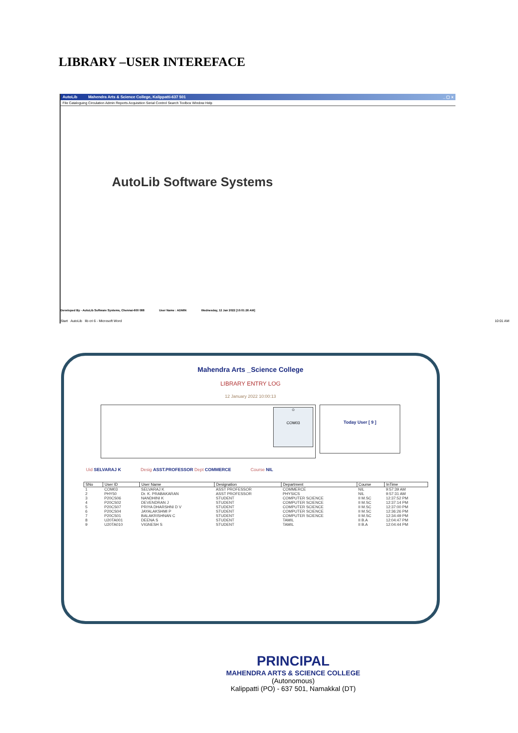LIBRARY –USER INTEREFACE
AutoLib Mahendra Arts & Science College, Kalippatti-637 501 _ ▢ x
File Cataloguing Circulation Admin Reports Acquisition Serial Control Search Toolbox Window Help
AutoLib Software Systems
Developed By - AutoLib Software Systems, Chennai-600 088 User Name : ADMIN Wednesday, 12 Jan 2022 [10:01:26 AM]
Start AutoLib lib cri 6 - Microsoft Word 10:01 AM
Mahendra Arts _Science College
LIBRARY ENTRY LOG
12 January 2022 10:00:13
☺
COM03
Today User [ 9 ]
Uid SELVARAJ K Desig ASST.PROFESSOR Dept COMMERCE Course NIL
| SNo | User ID | User Name | Designation | Department | Course | InTime |
| --- | --- | --- | --- | --- | --- | --- |
| 1 | COM03 | SELVARAJ K | ASST PROFESSOR | COMMERCE | NIL | 9:57:39 AM |
| 2 | PHY50 | Dr. K. PRABAKARAN | ASST PROFESSOR | PHYSICS | NIL | 9:57:31 AM |
| 3 | P20CS06 | NANDHINI K | STUDENT | COMPUTER SCIENCE | II M.SC | 12:37:52 PM |
| 4 | P20CS02 | DEVENDRAN J | STUDENT | COMPUTER SCIENCE | II M.SC | 12:37:14 PM |
| 5 | P20CS07 | PRIYA DHARSHNI D V | STUDENT | COMPUTER SCIENCE | II M.SC | 12:37:00 PM |
| 6 | P20CS04 | JAYALAKSHMI P | STUDENT | COMPUTER SCIENCE | II M.SC | 12:36:26 PM |
| 7 | P20CS01 | BALAKRISHNAN C | STUDENT | COMPUTER SCIENCE | II M.SC | 12:34:49 PM |
| 8 | U20TA001 | DEENA S | STUDENT | TAMIL | II B.A | 12:04:47 PM |
| 9 | U20TA010 | VIGNESH S | STUDENT | TAMIL | II B.A | 12:04:44 PM |
PRINCIPAL
MAHENDRA ARTS & SCIENCE COLLEGE
(Autonomous)
Kalippatti (PO) - 637 501, Namakkal (DT)